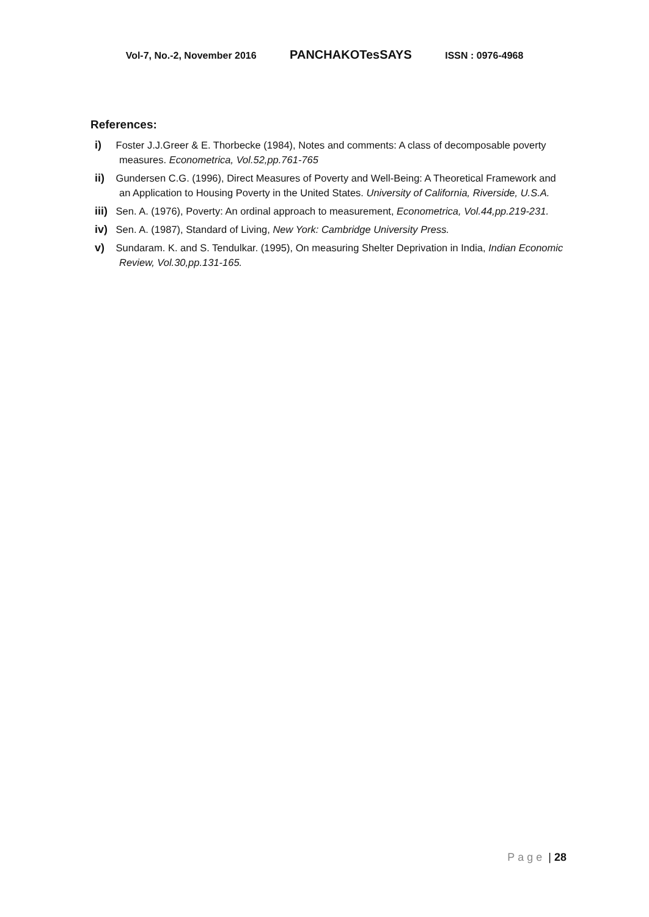Vol-7, No.-2, November 2016 PANCHAKOTesSAYS ISSN : 0976-4968
References:
i) Foster J.J.Greer & E. Thorbecke (1984), Notes and comments: A class of decomposable poverty measures. Econometrica, Vol.52,pp.761-765
ii) Gundersen C.G. (1996), Direct Measures of Poverty and Well-Being: A Theoretical Framework and an Application to Housing Poverty in the United States. University of California, Riverside, U.S.A.
iii) Sen. A. (1976), Poverty: An ordinal approach to measurement, Econometrica, Vol.44,pp.219-231.
iv) Sen. A. (1987), Standard of Living, New York: Cambridge University Press.
v) Sundaram. K. and S. Tendulkar. (1995), On measuring Shelter Deprivation in India, Indian Economic Review, Vol.30,pp.131-165.
Page | 28